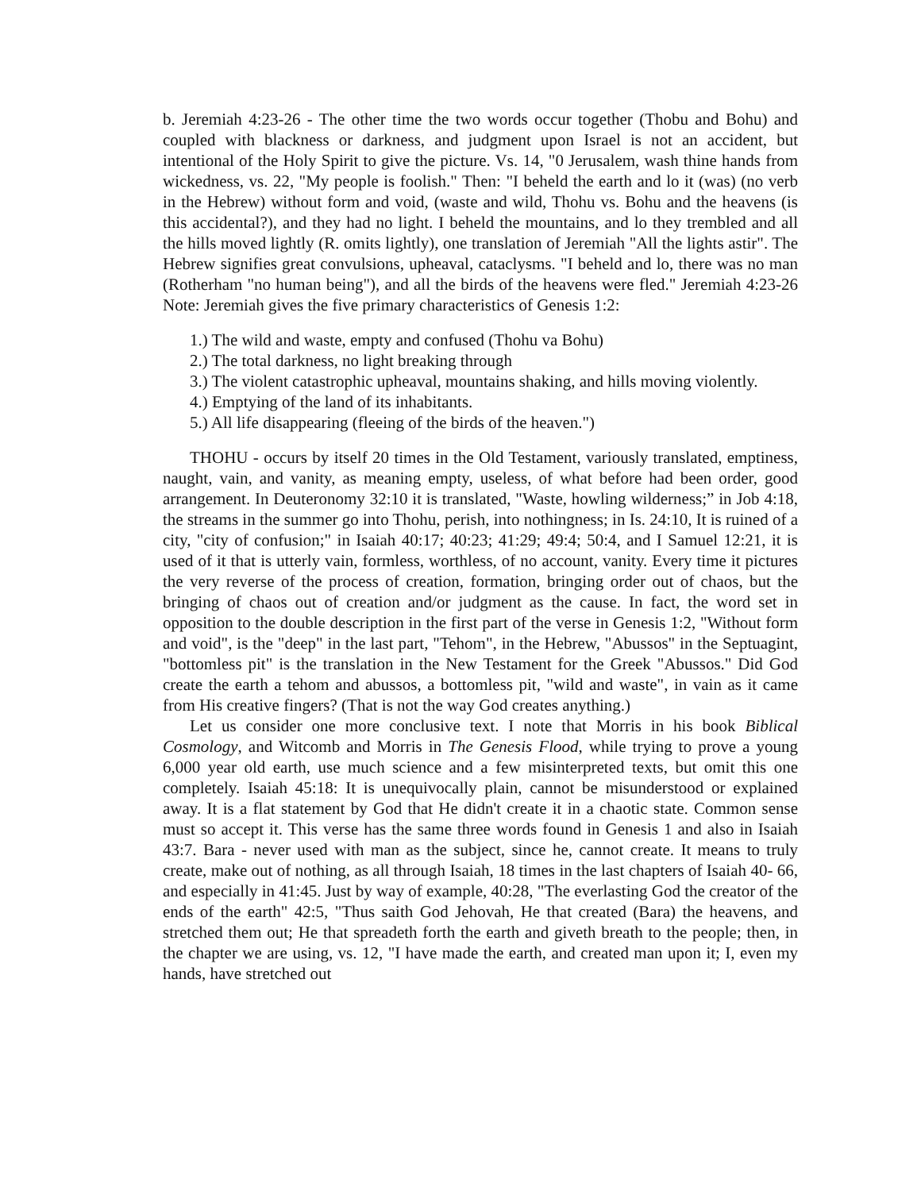b. Jeremiah 4:23-26 - The other time the two words occur together (Thobu and Bohu) and coupled with blackness or darkness, and judgment upon Israel is not an accident, but intentional of the Holy Spirit to give the picture. Vs. 14, "0 Jerusalem, wash thine hands from wickedness, vs. 22, "My people is foolish." Then: "I beheld the earth and lo it (was) (no verb in the Hebrew) without form and void, (waste and wild, Thohu vs. Bohu and the heavens (is this accidental?), and they had no light. I beheld the mountains, and lo they trembled and all the hills moved lightly (R. omits lightly), one translation of Jeremiah "All the lights astir". The Hebrew signifies great convulsions, upheaval, cataclysms. "I beheld and lo, there was no man (Rotherham "no human being"), and all the birds of the heavens were fled." Jeremiah 4:23-26 Note: Jeremiah gives the five primary characteristics of Genesis 1:2:
1.) The wild and waste, empty and confused (Thohu va Bohu)
2.) The total darkness, no light breaking through
3.) The violent catastrophic upheaval, mountains shaking, and hills moving violently.
4.) Emptying of the land of its inhabitants.
5.) All life disappearing (fleeing of the birds of the heaven.")
THOHU - occurs by itself 20 times in the Old Testament, variously translated, emptiness, naught, vain, and vanity, as meaning empty, useless, of what before had been order, good arrangement. In Deuteronomy 32:10 it is translated, "Waste, howling wilderness;” in Job 4:18, the streams in the summer go into Thohu, perish, into nothingness; in Is. 24:10, It is ruined of a city, "city of confusion;" in Isaiah 40:17; 40:23; 41:29; 49:4; 50:4, and I Samuel 12:21, it is used of it that is utterly vain, formless, worthless, of no account, vanity. Every time it pictures the very reverse of the process of creation, formation, bringing order out of chaos, but the bringing of chaos out of creation and/or judgment as the cause. In fact, the word set in opposition to the double description in the first part of the verse in Genesis 1:2, "Without form and void", is the "deep" in the last part, "Tehom", in the Hebrew, "Abussos" in the Septuagint, "bottomless pit" is the translation in the New Testament for the Greek "Abussos." Did God create the earth a tehom and abussos, a bottomless pit, "wild and waste", in vain as it came from His creative fingers? (That is not the way God creates anything.)
Let us consider one more conclusive text. I note that Morris in his book Biblical Cosmology, and Witcomb and Morris in The Genesis Flood, while trying to prove a young 6,000 year old earth, use much science and a few misinterpreted texts, but omit this one completely. Isaiah 45:18: It is unequivocally plain, cannot be misunderstood or explained away. It is a flat statement by God that He didn't create it in a chaotic state. Common sense must so accept it. This verse has the same three words found in Genesis 1 and also in Isaiah 43:7. Bara - never used with man as the subject, since he, cannot create. It means to truly create, make out of nothing, as all through Isaiah, 18 times in the last chapters of Isaiah 40- 66, and especially in 41:45. Just by way of example, 40:28, "The everlasting God the creator of the ends of the earth" 42:5, "Thus saith God Jehovah, He that created (Bara) the heavens, and stretched them out; He that spreadeth forth the earth and giveth breath to the people; then, in the chapter we are using, vs. 12, "I have made the earth, and created man upon it; I, even my hands, have stretched out